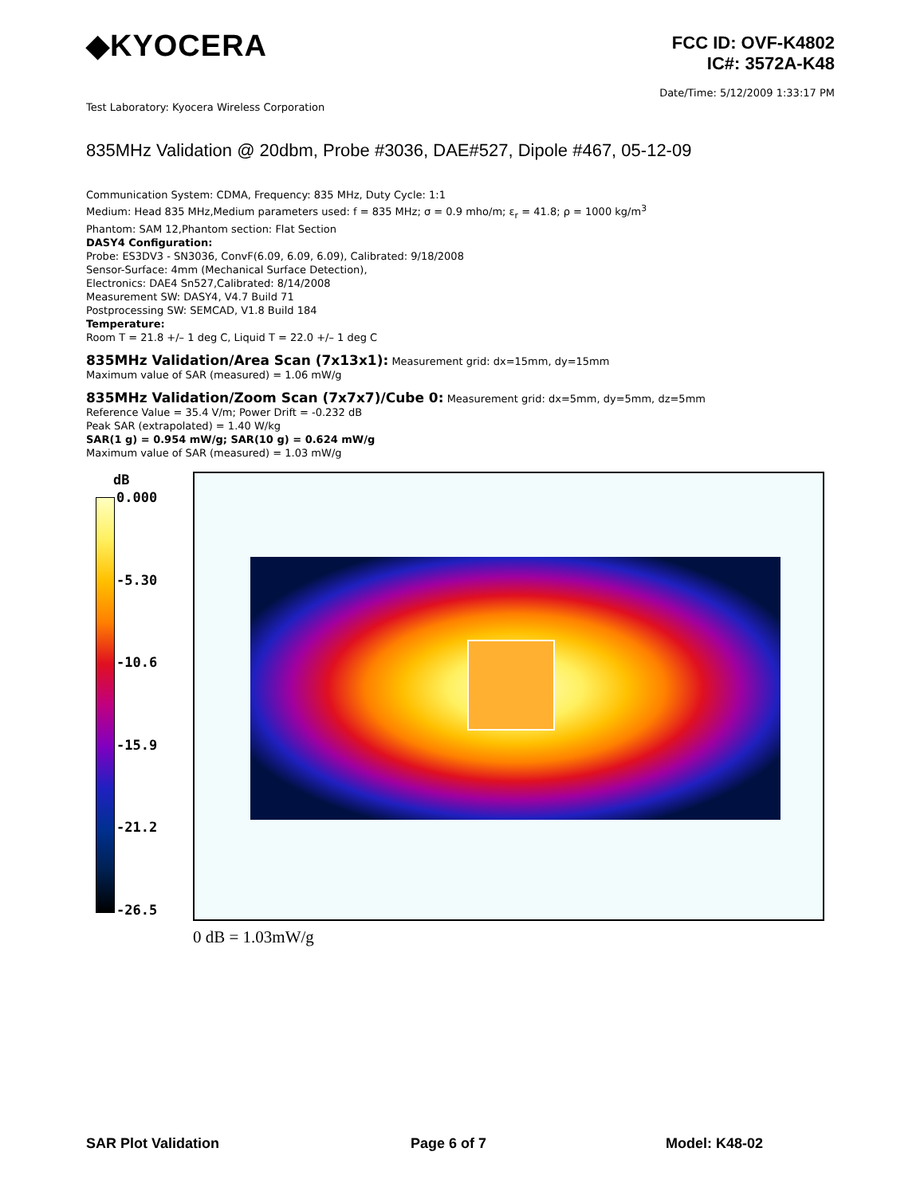◆KYOCERA
FCC ID: OVF-K4802
IC#: 3572A-K48
Date/Time: 5/12/2009 1:33:17 PM
Test Laboratory: Kyocera Wireless Corporation
835MHz Validation @ 20dbm, Probe #3036, DAE#527, Dipole #467, 05-12-09
Communication System: CDMA, Frequency: 835 MHz, Duty Cycle: 1:1
Medium: Head 835 MHz,Medium parameters used: f = 835 MHz; σ = 0.9 mho/m; ε<sub>r</sub> = 41.8; ρ = 1000 kg/m<sup>3</sup>
Phantom: SAM 12,Phantom section: Flat Section
DASY4 Configuration:
Probe: ES3DV3 - SN3036, ConvF(6.09, 6.09, 6.09), Calibrated: 9/18/2008
Sensor-Surface: 4mm (Mechanical Surface Detection),
Electronics: DAE4 Sn527,Calibrated: 8/14/2008
Measurement SW: DASY4, V4.7 Build 71
Postprocessing SW: SEMCAD, V1.8 Build 184
Temperature:
Room T = 21.8 +/– 1 deg C, Liquid T = 22.0 +/– 1 deg C
835MHz Validation/Area Scan (7x13x1):
Measurement grid: dx=15mm, dy=15mm
Maximum value of SAR (measured) = 1.06 mW/g
835MHz Validation/Zoom Scan (7x7x7)/Cube 0:
Measurement grid: dx=5mm, dy=5mm, dz=5mm
Reference Value = 35.4 V/m; Power Drift = -0.232 dB
Peak SAR (extrapolated) = 1.40 W/kg
SAR(1 g) = 0.954 mW/g; SAR(10 g) = 0.624 mW/g
Maximum value of SAR (measured) = 1.03 mW/g
dB
0.000
-5.30
-10.6
-15.9
-21.2
-26.5
0 dB = 1.03mW/g
SAR Plot Validation Page 6 of 7 Model: K48-02